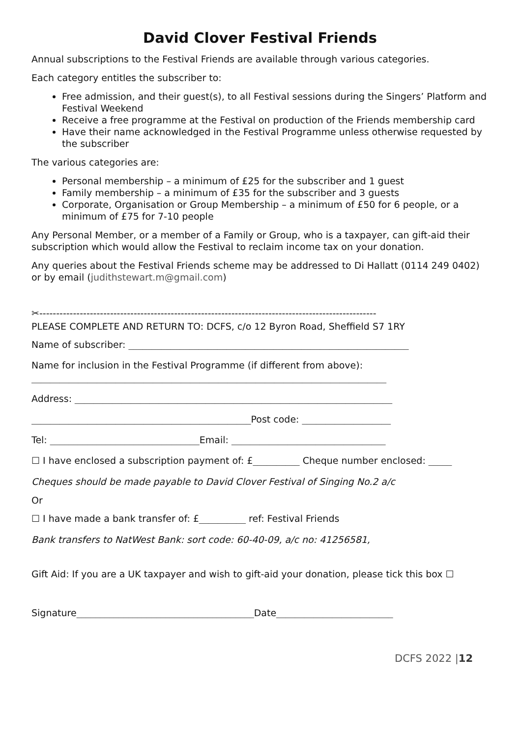David Clover Festival Friends
Annual subscriptions to the Festival Friends are available through various categories.
Each category entitles the subscriber to:
Free admission, and their guest(s), to all Festival sessions during the Singers’ Platform and Festival Weekend
Receive a free programme at the Festival on production of the Friends membership card
Have their name acknowledged in the Festival Programme unless otherwise requested by the subscriber
The various categories are:
Personal membership – a minimum of £25 for the subscriber and 1 guest
Family membership – a minimum of £35 for the subscriber and 3 guests
Corporate, Organisation or Group Membership – a minimum of £50 for 6 people, or a minimum of £75 for 7-10 people
Any Personal Member, or a member of a Family or Group, who is a taxpayer, can gift-aid their subscription which would allow the Festival to reclaim income tax on your donation.
Any queries about the Festival Friends scheme may be addressed to Di Hallatt (0114 249 0402) or by email (judithstewart.m@gmail.com)
✂----------------------------------------------------------------------------------------------------
PLEASE COMPLETE AND RETURN TO: DCFS, c/o 12 Byron Road, Sheffield S7 1RY
Name of subscriber: ____________________________________________________________
Name for inclusion in the Festival Programme (if different from above):
____________________________________________________________________________
Address: ____________________________________________________________________
_______________________________________________Post code: ___________________
Tel: ________________________________Email: _________________________________
☐ I have enclosed a subscription payment of: £__________ Cheque number enclosed: _____
Cheques should be made payable to David Clover Festival of Singing No.2 a/c
Or
☐ I have made a bank transfer of: £__________ ref: Festival Friends
Bank transfers to NatWest Bank: sort code: 60-40-09, a/c no: 41256581,
Gift Aid: If you are a UK taxpayer and wish to gift-aid your donation, please tick this box ☐
Signature______________________________________Date_________________________
DCFS 2022 |12